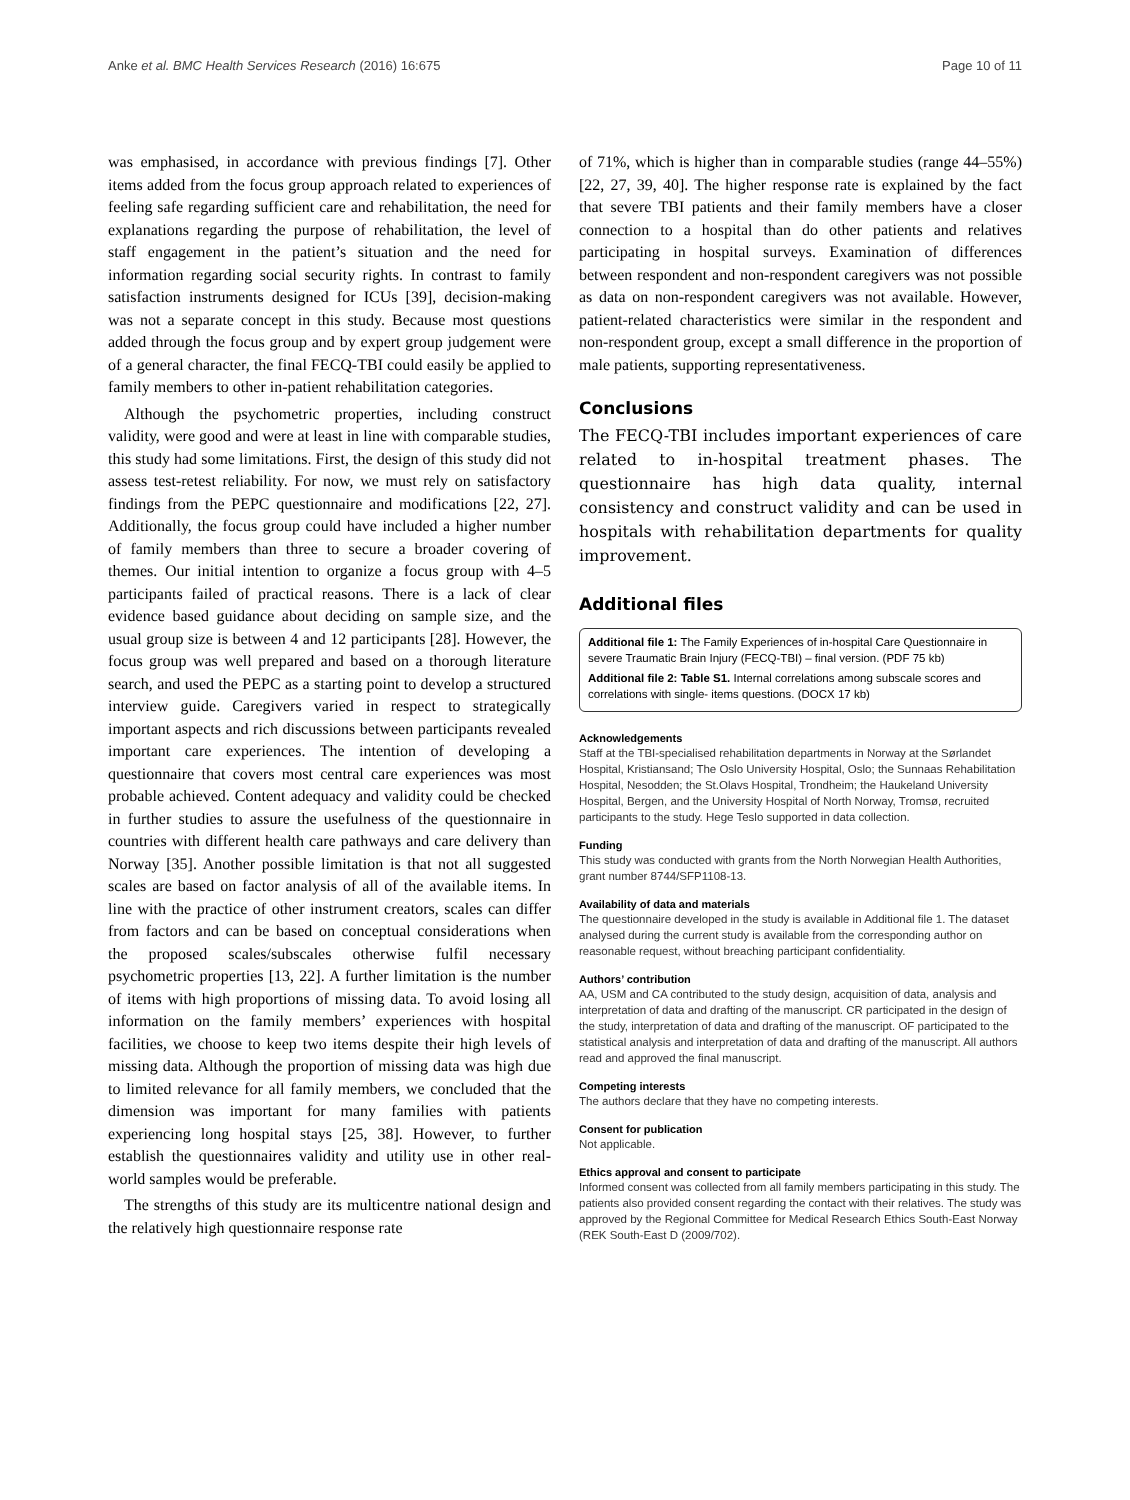Anke et al. BMC Health Services Research (2016) 16:675 Page 10 of 11
was emphasised, in accordance with previous findings [7]. Other items added from the focus group approach related to experiences of feeling safe regarding sufficient care and rehabilitation, the need for explanations regarding the purpose of rehabilitation, the level of staff engagement in the patient’s situation and the need for information regarding social security rights. In contrast to family satisfaction instruments designed for ICUs [39], decision-making was not a separate concept in this study. Because most questions added through the focus group and by expert group judgement were of a general character, the final FECQ-TBI could easily be applied to family members to other in-patient rehabilitation categories.
Although the psychometric properties, including construct validity, were good and were at least in line with comparable studies, this study had some limitations. First, the design of this study did not assess test-retest reliability. For now, we must rely on satisfactory findings from the PEPC questionnaire and modifications [22, 27]. Additionally, the focus group could have included a higher number of family members than three to secure a broader covering of themes. Our initial intention to organize a focus group with 4–5 participants failed of practical reasons. There is a lack of clear evidence based guidance about deciding on sample size, and the usual group size is between 4 and 12 participants [28]. However, the focus group was well prepared and based on a thorough literature search, and used the PEPC as a starting point to develop a structured interview guide. Caregivers varied in respect to strategically important aspects and rich discussions between participants revealed important care experiences. The intention of developing a questionnaire that covers most central care experiences was most probable achieved. Content adequacy and validity could be checked in further studies to assure the usefulness of the questionnaire in countries with different health care pathways and care delivery than Norway [35]. Another possible limitation is that not all suggested scales are based on factor analysis of all of the available items. In line with the practice of other instrument creators, scales can differ from factors and can be based on conceptual considerations when the proposed scales/subscales otherwise fulfil necessary psychometric properties [13, 22]. A further limitation is the number of items with high proportions of missing data. To avoid losing all information on the family members’ experiences with hospital facilities, we choose to keep two items despite their high levels of missing data. Although the proportion of missing data was high due to limited relevance for all family members, we concluded that the dimension was important for many families with patients experiencing long hospital stays [25, 38]. However, to further establish the questionnaires validity and utility use in other real-world samples would be preferable.
The strengths of this study are its multicentre national design and the relatively high questionnaire response rate
of 71%, which is higher than in comparable studies (range 44–55%) [22, 27, 39, 40]. The higher response rate is explained by the fact that severe TBI patients and their family members have a closer connection to a hospital than do other patients and relatives participating in hospital surveys. Examination of differences between respondent and non-respondent caregivers was not possible as data on non-respondent caregivers was not available. However, patient-related characteristics were similar in the respondent and non-respondent group, except a small difference in the proportion of male patients, supporting representativeness.
Conclusions
The FECQ-TBI includes important experiences of care related to in-hospital treatment phases. The questionnaire has high data quality, internal consistency and construct validity and can be used in hospitals with rehabilitation departments for quality improvement.
Additional files
Additional file 1: The Family Experiences of in-hospital Care Questionnaire in severe Traumatic Brain Injury (FECQ-TBI) – final version. (PDF 75 kb)
Additional file 2: Table S1. Internal correlations among subscale scores and correlations with single- items questions. (DOCX 17 kb)
Acknowledgements
Staff at the TBI-specialised rehabilitation departments in Norway at the Sørlandet Hospital, Kristiansand; The Oslo University Hospital, Oslo; the Sunnaas Rehabilitation Hospital, Nesodden; the St.Olavs Hospital, Trondheim; the Haukeland University Hospital, Bergen, and the University Hospital of North Norway, Tromsø, recruited participants to the study. Hege Teslo supported in data collection.
Funding
This study was conducted with grants from the North Norwegian Health Authorities, grant number 8744/SFP1108-13.
Availability of data and materials
The questionnaire developed in the study is available in Additional file 1. The dataset analysed during the current study is available from the corresponding author on reasonable request, without breaching participant confidentiality.
Authors’ contribution
AA, USM and CA contributed to the study design, acquisition of data, analysis and interpretation of data and drafting of the manuscript. CR participated in the design of the study, interpretation of data and drafting of the manuscript. OF participated to the statistical analysis and interpretation of data and drafting of the manuscript. All authors read and approved the final manuscript.
Competing interests
The authors declare that they have no competing interests.
Consent for publication
Not applicable.
Ethics approval and consent to participate
Informed consent was collected from all family members participating in this study. The patients also provided consent regarding the contact with their relatives. The study was approved by the Regional Committee for Medical Research Ethics South-East Norway (REK South-East D (2009/702).